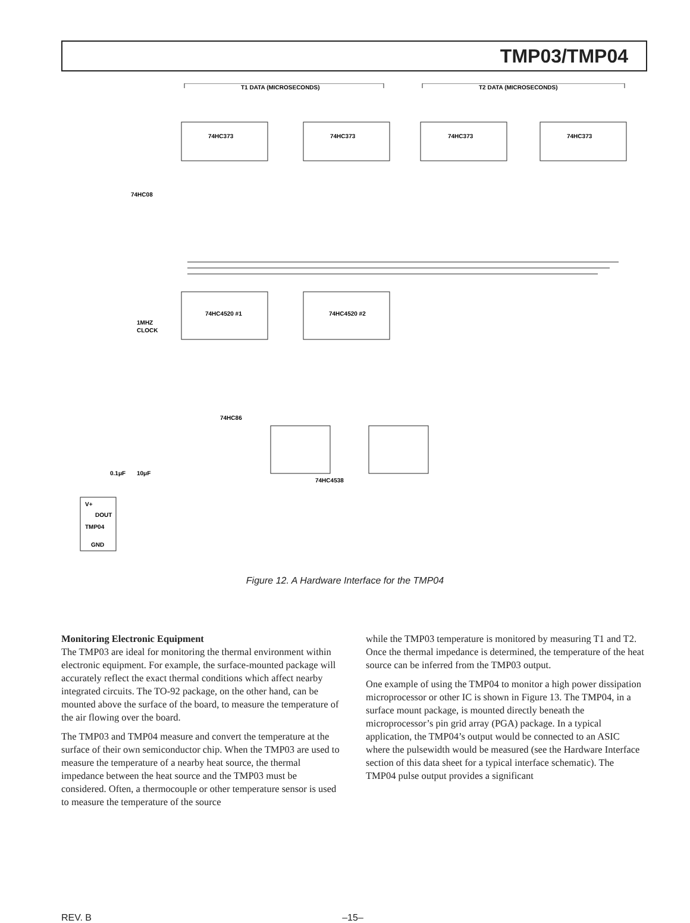TMP03/TMP04
T1 DATA (MICROSECONDS)
T2 DATA (MICROSECONDS)
74HC373
74HC373
74HC373
74HC373
74HC4520 #1
74HC4520 #2
74HC08
74HC86
74HC4538
1MHZ
CLOCK
TMP04
GND
V+
DOUT
0.1μF
10μF
Figure 12. A Hardware Interface for the TMP04
Monitoring Electronic Equipment
The TMP03 are ideal for monitoring the thermal environment within electronic equipment. For example, the surface-mounted package will accurately reflect the exact thermal conditions which affect nearby integrated circuits. The TO-92 package, on the other hand, can be mounted above the surface of the board, to measure the temperature of the air flowing over the board.
The TMP03 and TMP04 measure and convert the temperature at the surface of their own semiconductor chip. When the TMP03 are used to measure the temperature of a nearby heat source, the thermal impedance between the heat source and the TMP03 must be considered. Often, a thermocouple or other temperature sensor is used to measure the temperature of the source
while the TMP03 temperature is monitored by measuring T1 and T2. Once the thermal impedance is determined, the temperature of the heat source can be inferred from the TMP03 output.
One example of using the TMP04 to monitor a high power dissipation microprocessor or other IC is shown in Figure 13. The TMP04, in a surface mount package, is mounted directly beneath the microprocessor’s pin grid array (PGA) package. In a typical application, the TMP04’s output would be connected to an ASIC where the pulsewidth would be measured (see the Hardware Interface section of this data sheet for a typical interface schematic). The TMP04 pulse output provides a significant
REV. B –15–